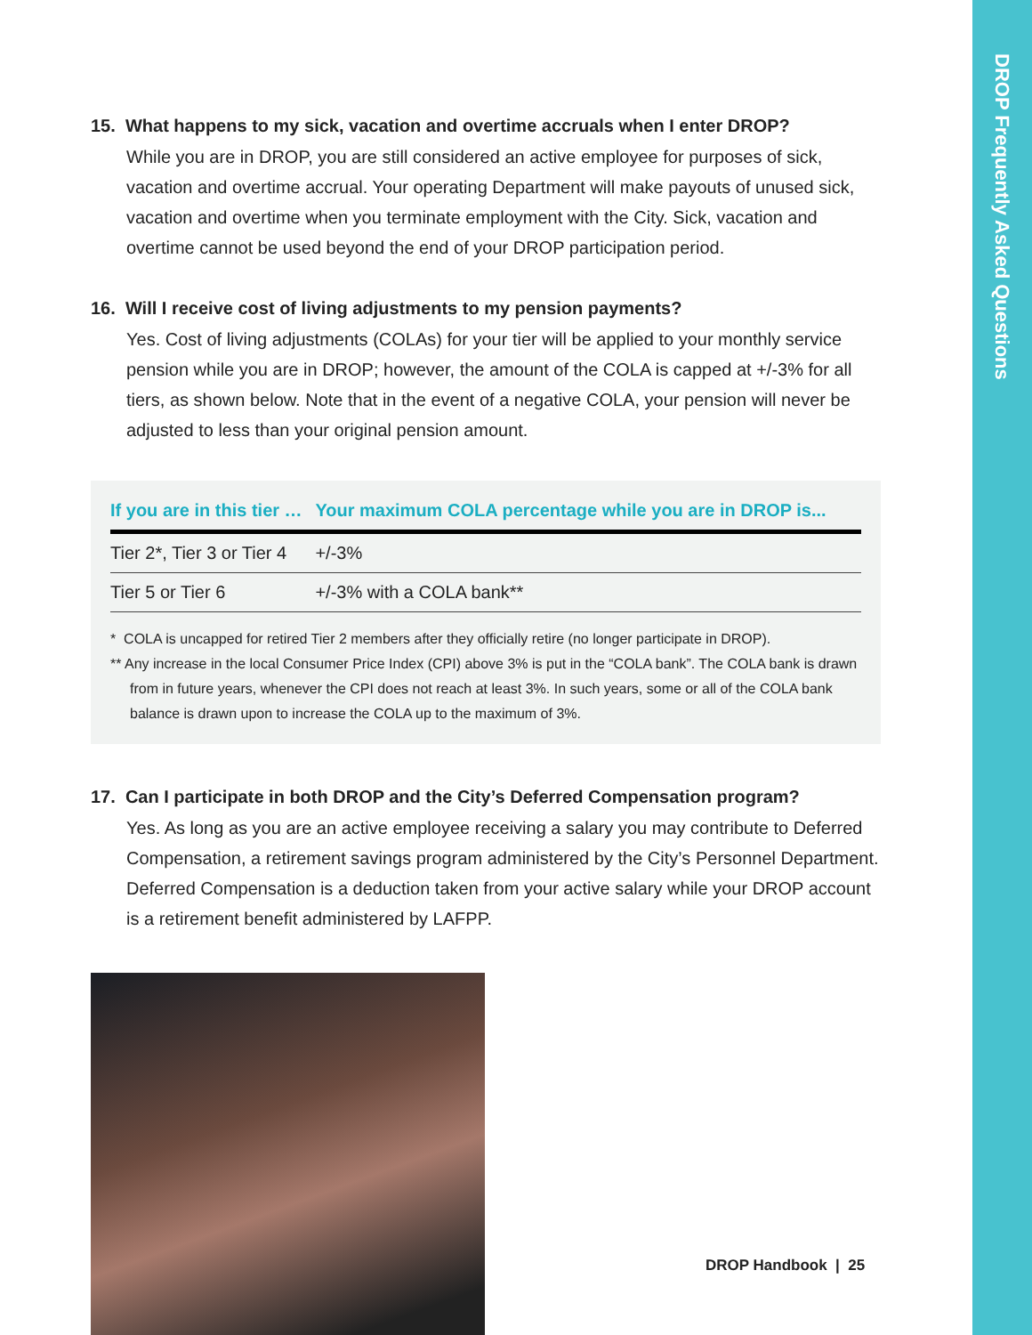DROP Frequently Asked Questions
15. What happens to my sick, vacation and overtime accruals when I enter DROP?
While you are in DROP, you are still considered an active employee for purposes of sick, vacation and overtime accrual. Your operating Department will make payouts of unused sick, vacation and overtime when you terminate employment with the City. Sick, vacation and overtime cannot be used beyond the end of your DROP participation period.
16. Will I receive cost of living adjustments to my pension payments?
Yes. Cost of living adjustments (COLAs) for your tier will be applied to your monthly service pension while you are in DROP; however, the amount of the COLA is capped at +/-3% for all tiers, as shown below. Note that in the event of a negative COLA, your pension will never be adjusted to less than your original pension amount.
| If you are in this tier … | Your maximum COLA percentage while you are in DROP is... |
| --- | --- |
| Tier 2*, Tier 3 or Tier 4 | +/-3% |
| Tier 5 or Tier 6 | +/-3% with a COLA bank** |
* COLA is uncapped for retired Tier 2 members after they officially retire (no longer participate in DROP).
** Any increase in the local Consumer Price Index (CPI) above 3% is put in the “COLA bank”. The COLA bank is drawn from in future years, whenever the CPI does not reach at least 3%. In such years, some or all of the COLA bank balance is drawn upon to increase the COLA up to the maximum of 3%.
17. Can I participate in both DROP and the City’s Deferred Compensation program?
Yes. As long as you are an active employee receiving a salary you may contribute to Deferred Compensation, a retirement savings program administered by the City’s Personnel Department. Deferred Compensation is a deduction taken from your active salary while your DROP account is a retirement benefit administered by LAFPP.
DROP Handbook | 25